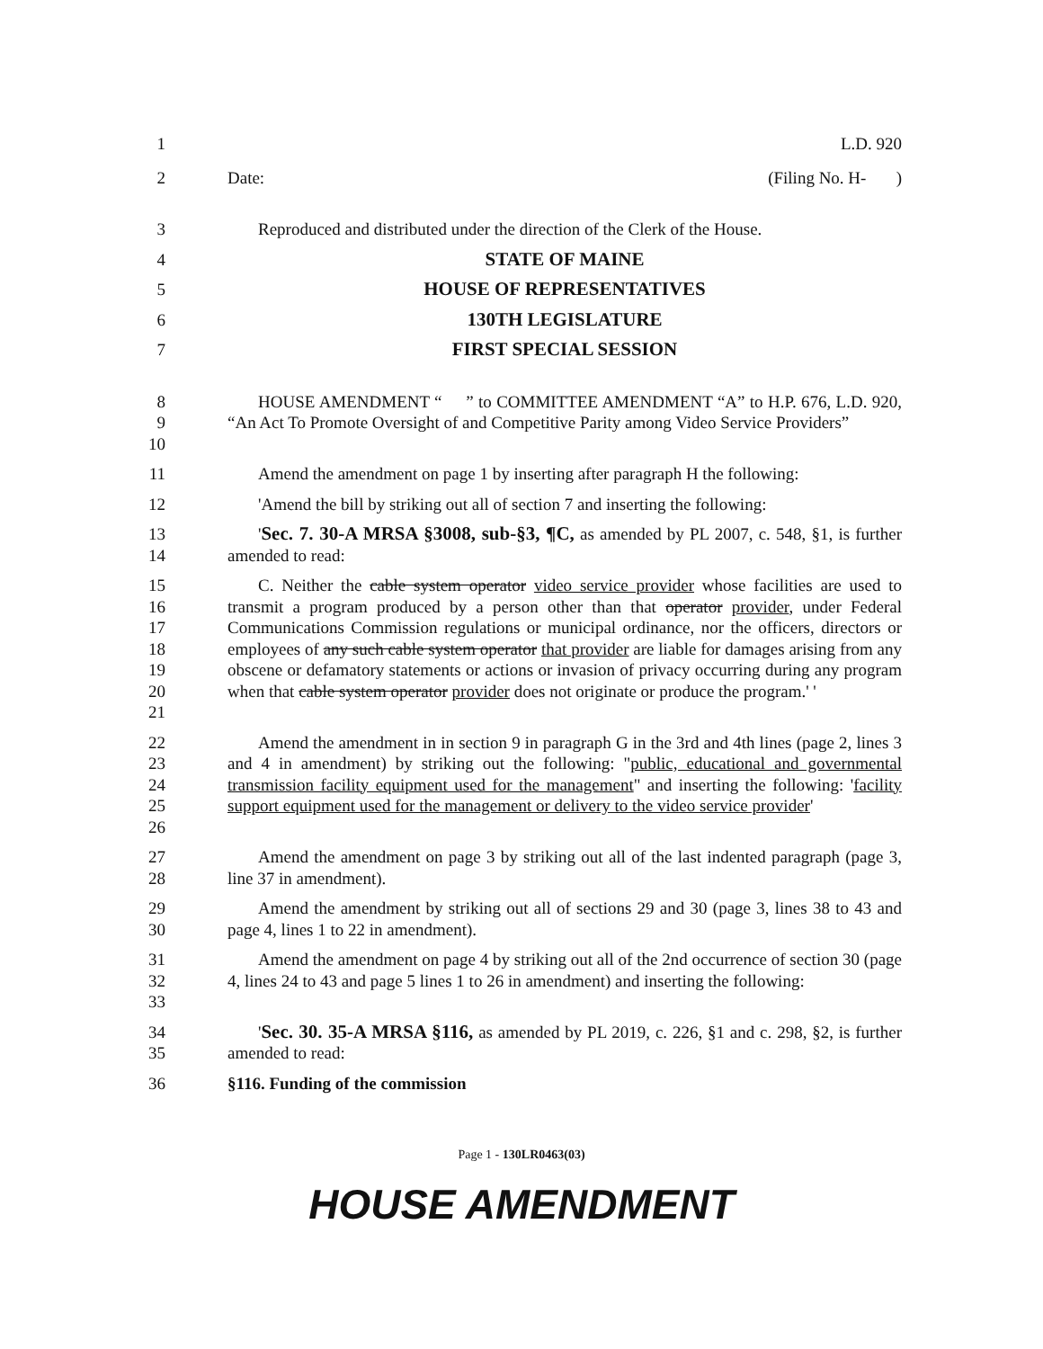1 L.D. 920
2 Date: (Filing No. H- )
3 Reproduced and distributed under the direction of the Clerk of the House.
4 STATE OF MAINE
5 HOUSE OF REPRESENTATIVES
6 130TH LEGISLATURE
7 FIRST SPECIAL SESSION
8
9
10
HOUSE AMENDMENT “ ” to COMMITTEE AMENDMENT “A” to H.P. 676, L.D. 920, “An Act To Promote Oversight of and Competitive Parity among Video Service Providers”
11 Amend the amendment on page 1 by inserting after paragraph H the following:
12 'Amend the bill by striking out all of section 7 and inserting the following:
13
14
'Sec. 7. 30-A MRSA §3008, sub-§3, ¶C, as amended by PL 2007, c. 548, §1, is further amended to read:
15
16
17
18
19
20
21
C. Neither the cable system operator video service provider whose facilities are used to transmit a program produced by a person other than that operator provider, under Federal Communications Commission regulations or municipal ordinance, nor the officers, directors or employees of any such cable system operator that provider are liable for damages arising from any obscene or defamatory statements or actions or invasion of privacy occurring during any program when that cable system operator provider does not originate or produce the program.' '
22
23
24
25
26
Amend the amendment in in section 9 in paragraph G in the 3rd and 4th lines (page 2, lines 3 and 4 in amendment) by striking out the following: "public, educational and governmental transmission facility equipment used for the management" and inserting the following: 'facility support equipment used for the management or delivery to the video service provider'
27
28
Amend the amendment on page 3 by striking out all of the last indented paragraph (page 3, line 37 in amendment).
29
30
Amend the amendment by striking out all of sections 29 and 30 (page 3, lines 38 to 43 and page 4, lines 1 to 22 in amendment).
31
32
33
Amend the amendment on page 4 by striking out all of the 2nd occurrence of section 30 (page 4, lines 24 to 43 and page 5 lines 1 to 26 in amendment) and inserting the following:
34
35
'Sec. 30. 35-A MRSA §116, as amended by PL 2019, c. 226, §1 and c. 298, §2, is further amended to read:
36 §116. Funding of the commission
Page 1 - 130LR0463(03)
HOUSE AMENDMENT